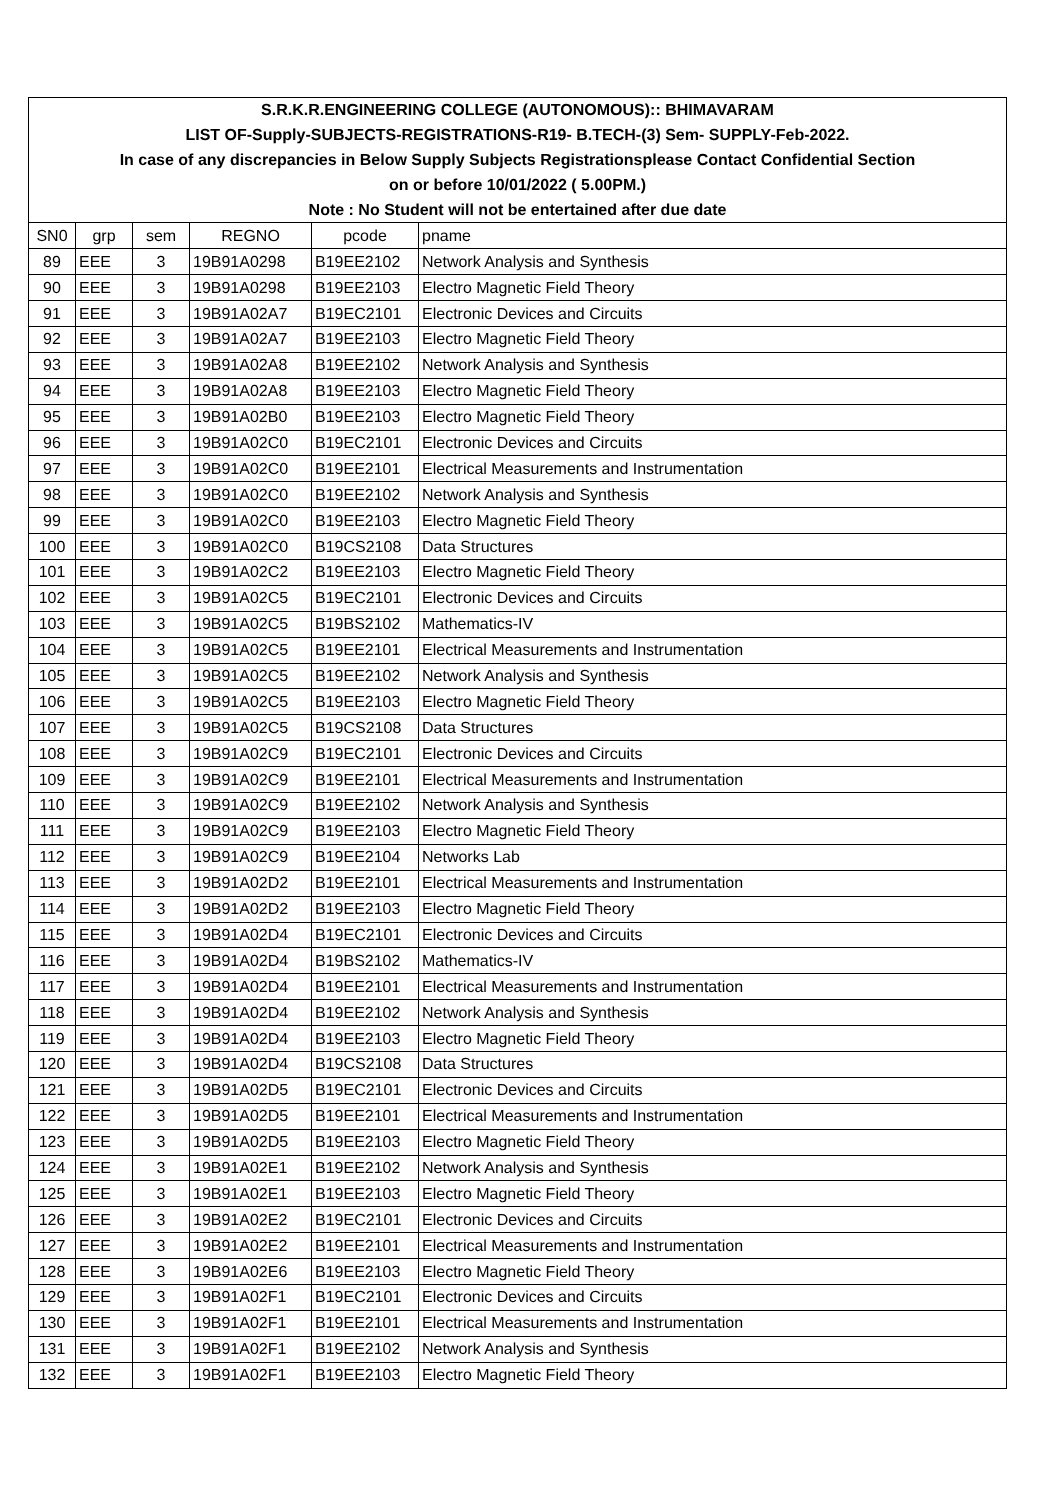| S.R.K.R.ENGINEERING COLLEGE (AUTONOMOUS):: BHIMAVARAM | | | | | |
| LIST OF-Supply-SUBJECTS-REGISTRATIONS-R19- B.TECH-(3) Sem- SUPPLY-Feb-2022. | | | | | |
| In case of any discrepancies in Below Supply Subjects Registrationsplease Contact Confidential Section | | | | | |
| on or before 10/01/2022 ( 5.00PM.) | | | | | |
| Note : No Student will not be entertained after due date | | | | | |
| SN0 | grp | sem | REGNO | pcode | pname |
| 89 | EEE | 3 | 19B91A0298 | B19EE2102 | Network Analysis and Synthesis |
| 90 | EEE | 3 | 19B91A0298 | B19EE2103 | Electro Magnetic Field Theory |
| 91 | EEE | 3 | 19B91A02A7 | B19EC2101 | Electronic Devices and Circuits |
| 92 | EEE | 3 | 19B91A02A7 | B19EE2103 | Electro Magnetic Field Theory |
| 93 | EEE | 3 | 19B91A02A8 | B19EE2102 | Network Analysis and Synthesis |
| 94 | EEE | 3 | 19B91A02A8 | B19EE2103 | Electro Magnetic Field Theory |
| 95 | EEE | 3 | 19B91A02B0 | B19EE2103 | Electro Magnetic Field Theory |
| 96 | EEE | 3 | 19B91A02C0 | B19EC2101 | Electronic Devices and Circuits |
| 97 | EEE | 3 | 19B91A02C0 | B19EE2101 | Electrical Measurements and Instrumentation |
| 98 | EEE | 3 | 19B91A02C0 | B19EE2102 | Network Analysis and Synthesis |
| 99 | EEE | 3 | 19B91A02C0 | B19EE2103 | Electro Magnetic Field Theory |
| 100 | EEE | 3 | 19B91A02C0 | B19CS2108 | Data Structures |
| 101 | EEE | 3 | 19B91A02C2 | B19EE2103 | Electro Magnetic Field Theory |
| 102 | EEE | 3 | 19B91A02C5 | B19EC2101 | Electronic Devices and Circuits |
| 103 | EEE | 3 | 19B91A02C5 | B19BS2102 | Mathematics-IV |
| 104 | EEE | 3 | 19B91A02C5 | B19EE2101 | Electrical Measurements and Instrumentation |
| 105 | EEE | 3 | 19B91A02C5 | B19EE2102 | Network Analysis and Synthesis |
| 106 | EEE | 3 | 19B91A02C5 | B19EE2103 | Electro Magnetic Field Theory |
| 107 | EEE | 3 | 19B91A02C5 | B19CS2108 | Data Structures |
| 108 | EEE | 3 | 19B91A02C9 | B19EC2101 | Electronic Devices and Circuits |
| 109 | EEE | 3 | 19B91A02C9 | B19EE2101 | Electrical Measurements and Instrumentation |
| 110 | EEE | 3 | 19B91A02C9 | B19EE2102 | Network Analysis and Synthesis |
| 111 | EEE | 3 | 19B91A02C9 | B19EE2103 | Electro Magnetic Field Theory |
| 112 | EEE | 3 | 19B91A02C9 | B19EE2104 | Networks Lab |
| 113 | EEE | 3 | 19B91A02D2 | B19EE2101 | Electrical Measurements and Instrumentation |
| 114 | EEE | 3 | 19B91A02D2 | B19EE2103 | Electro Magnetic Field Theory |
| 115 | EEE | 3 | 19B91A02D4 | B19EC2101 | Electronic Devices and Circuits |
| 116 | EEE | 3 | 19B91A02D4 | B19BS2102 | Mathematics-IV |
| 117 | EEE | 3 | 19B91A02D4 | B19EE2101 | Electrical Measurements and Instrumentation |
| 118 | EEE | 3 | 19B91A02D4 | B19EE2102 | Network Analysis and Synthesis |
| 119 | EEE | 3 | 19B91A02D4 | B19EE2103 | Electro Magnetic Field Theory |
| 120 | EEE | 3 | 19B91A02D4 | B19CS2108 | Data Structures |
| 121 | EEE | 3 | 19B91A02D5 | B19EC2101 | Electronic Devices and Circuits |
| 122 | EEE | 3 | 19B91A02D5 | B19EE2101 | Electrical Measurements and Instrumentation |
| 123 | EEE | 3 | 19B91A02D5 | B19EE2103 | Electro Magnetic Field Theory |
| 124 | EEE | 3 | 19B91A02E1 | B19EE2102 | Network Analysis and Synthesis |
| 125 | EEE | 3 | 19B91A02E1 | B19EE2103 | Electro Magnetic Field Theory |
| 126 | EEE | 3 | 19B91A02E2 | B19EC2101 | Electronic Devices and Circuits |
| 127 | EEE | 3 | 19B91A02E2 | B19EE2101 | Electrical Measurements and Instrumentation |
| 128 | EEE | 3 | 19B91A02E6 | B19EE2103 | Electro Magnetic Field Theory |
| 129 | EEE | 3 | 19B91A02F1 | B19EC2101 | Electronic Devices and Circuits |
| 130 | EEE | 3 | 19B91A02F1 | B19EE2101 | Electrical Measurements and Instrumentation |
| 131 | EEE | 3 | 19B91A02F1 | B19EE2102 | Network Analysis and Synthesis |
| 132 | EEE | 3 | 19B91A02F1 | B19EE2103 | Electro Magnetic Field Theory |